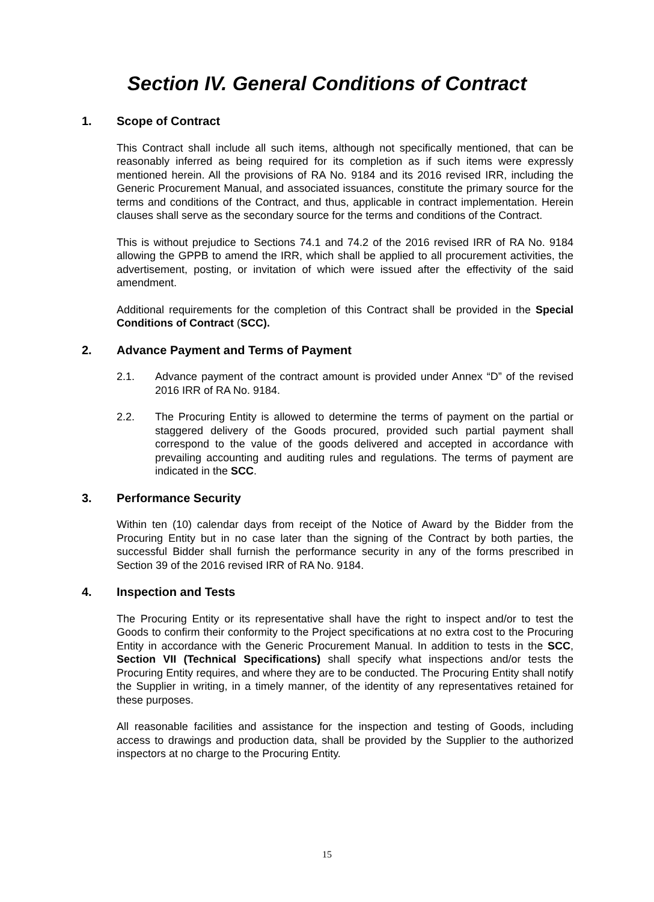Section IV. General Conditions of Contract
1. Scope of Contract
This Contract shall include all such items, although not specifically mentioned, that can be reasonably inferred as being required for its completion as if such items were expressly mentioned herein. All the provisions of RA No. 9184 and its 2016 revised IRR, including the Generic Procurement Manual, and associated issuances, constitute the primary source for the terms and conditions of the Contract, and thus, applicable in contract implementation. Herein clauses shall serve as the secondary source for the terms and conditions of the Contract.
This is without prejudice to Sections 74.1 and 74.2 of the 2016 revised IRR of RA No. 9184 allowing the GPPB to amend the IRR, which shall be applied to all procurement activities, the advertisement, posting, or invitation of which were issued after the effectivity of the said amendment.
Additional requirements for the completion of this Contract shall be provided in the Special Conditions of Contract (SCC).
2. Advance Payment and Terms of Payment
2.1. Advance payment of the contract amount is provided under Annex “D” of the revised 2016 IRR of RA No. 9184.
2.2. The Procuring Entity is allowed to determine the terms of payment on the partial or staggered delivery of the Goods procured, provided such partial payment shall correspond to the value of the goods delivered and accepted in accordance with prevailing accounting and auditing rules and regulations. The terms of payment are indicated in the SCC.
3. Performance Security
Within ten (10) calendar days from receipt of the Notice of Award by the Bidder from the Procuring Entity but in no case later than the signing of the Contract by both parties, the successful Bidder shall furnish the performance security in any of the forms prescribed in Section 39 of the 2016 revised IRR of RA No. 9184.
4. Inspection and Tests
The Procuring Entity or its representative shall have the right to inspect and/or to test the Goods to confirm their conformity to the Project specifications at no extra cost to the Procuring Entity in accordance with the Generic Procurement Manual. In addition to tests in the SCC, Section VII (Technical Specifications) shall specify what inspections and/or tests the Procuring Entity requires, and where they are to be conducted. The Procuring Entity shall notify the Supplier in writing, in a timely manner, of the identity of any representatives retained for these purposes.
All reasonable facilities and assistance for the inspection and testing of Goods, including access to drawings and production data, shall be provided by the Supplier to the authorized inspectors at no charge to the Procuring Entity.
15